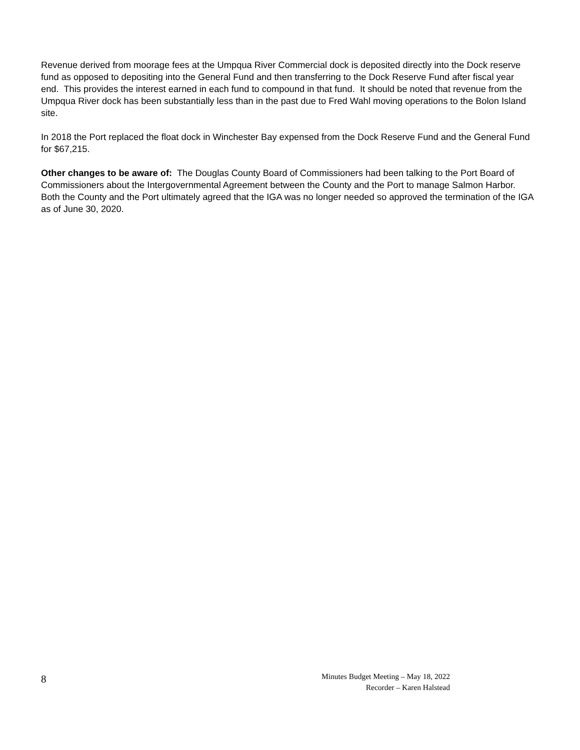Revenue derived from moorage fees at the Umpqua River Commercial dock is deposited directly into the Dock reserve fund as opposed to depositing into the General Fund and then transferring to the Dock Reserve Fund after fiscal year end. This provides the interest earned in each fund to compound in that fund. It should be noted that revenue from the Umpqua River dock has been substantially less than in the past due to Fred Wahl moving operations to the Bolon Island site.
In 2018 the Port replaced the float dock in Winchester Bay expensed from the Dock Reserve Fund and the General Fund for $67,215.
Other changes to be aware of: The Douglas County Board of Commissioners had been talking to the Port Board of Commissioners about the Intergovernmental Agreement between the County and the Port to manage Salmon Harbor. Both the County and the Port ultimately agreed that the IGA was no longer needed so approved the termination of the IGA as of June 30, 2020.
8
Minutes Budget Meeting – May 18, 2022
Recorder – Karen Halstead